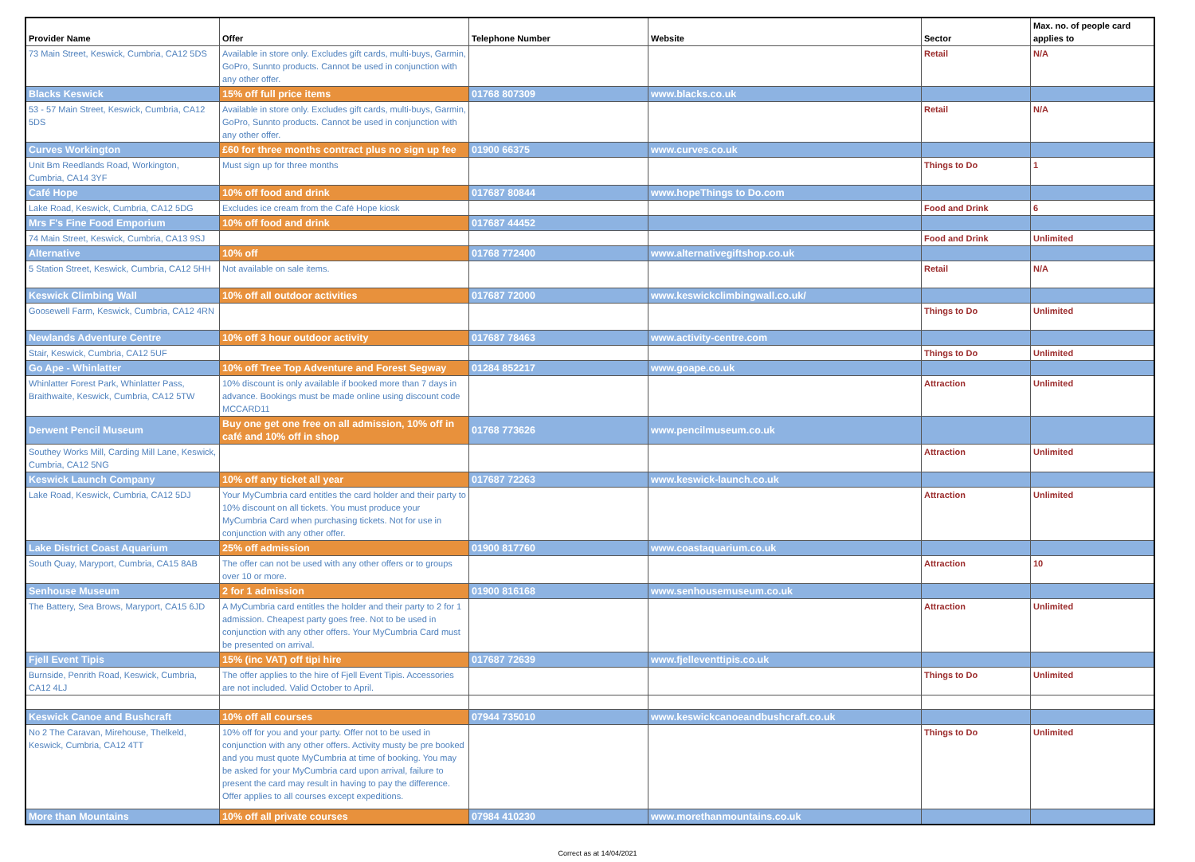| Provider Name | Offer | Telephone Number | Website | Sector | Max. no. of people card applies to |
| --- | --- | --- | --- | --- | --- |
| 73 Main Street, Keswick, Cumbria, CA12 5DS | Available in store only. Excludes gift cards, multi-buys, Garmin, GoPro, Sunnto products. Cannot be used in conjunction with any other offer. | | | Retail | N/A |
| Blacks Keswick | 15% off full price items | 01768 807309 | www.blacks.co.uk | | |
| 53 - 57 Main Street, Keswick, Cumbria, CA12 5DS | Available in store only. Excludes gift cards, multi-buys, Garmin, GoPro, Sunnto products. Cannot be used in conjunction with any other offer. | | | Retail | N/A |
| Curves Workington | £60 for three months contract plus no sign up fee | 01900 66375 | www.curves.co.uk | | |
| Unit Bm Reedlands Road, Workington, Cumbria, CA14 3YF | Must sign up for three months | | | Things to Do | 1 |
| Café Hope | 10% off food and drink | 017687 80844 | www.hopeThings to Do.com | | |
| Lake Road, Keswick, Cumbria, CA12 5DG | Excludes ice cream from the Café Hope kiosk | | | Food and Drink | 6 |
| Mrs F's Fine Food Emporium | 10% off food and drink | 017687 44452 | | | |
| 74 Main Street, Keswick, Cumbria, CA13 9SJ | | | | Food and Drink | Unlimited |
| Alternative | 10% off | 01768 772400 | www.alternativegiftshop.co.uk | | |
| 5 Station Street, Keswick, Cumbria, CA12 5HH | Not available on sale items. | | | Retail | N/A |
| Keswick Climbing Wall | 10% off all outdoor activities | 017687 72000 | www.keswickclimbingwall.co.uk/ | | |
| Goosewell Farm, Keswick, Cumbria, CA12 4RN | | | | Things to Do | Unlimited |
| Newlands Adventure Centre | 10% off 3 hour outdoor activity | 017687 78463 | www.activity-centre.com | | |
| Stair, Keswick, Cumbria, CA12 5UF | | | | Things to Do | Unlimited |
| Go Ape - Whinlatter | 10% off Tree Top Adventure and Forest Segway | 01284 852217 | www.goape.co.uk | | |
| Whinlatter Forest Park, Whinlatter Pass, Braithwaite, Keswick, Cumbria, CA12 5TW | 10% discount is only available if booked more than 7 days in advance. Bookings must be made online using discount code MCCARD11 | | | Attraction | Unlimited |
| Derwent Pencil Museum | Buy one get one free on all admission, 10% off in café and 10% off in shop | 01768 773626 | www.pencilmuseum.co.uk | | |
| Southey Works Mill, Carding Mill Lane, Keswick, Cumbria, CA12 5NG | | | | Attraction | Unlimited |
| Keswick Launch Company | 10% off any ticket all year | 017687 72263 | www.keswick-launch.co.uk | | |
| Lake Road, Keswick, Cumbria, CA12 5DJ | Your MyCumbria card entitles the card holder and their party to 10% discount on all tickets. You must produce your MyCumbria Card when purchasing tickets. Not for use in conjunction with any other offer. | | | Attraction | Unlimited |
| Lake District Coast Aquarium | 25% off admission | 01900 817760 | www.coastaquarium.co.uk | | |
| South Quay, Maryport, Cumbria, CA15 8AB | The offer can not be used with any other offers or to groups over 10 or more. | | | Attraction | 10 |
| Senhouse Museum | 2 for 1 admission | 01900 816168 | www.senhousemuseum.co.uk | | |
| The Battery, Sea Brows, Maryport, CA15 6JD | A MyCumbria card entitles the holder and their party to 2 for 1 admission. Cheapest party goes free. Not to be used in conjunction with any other offers. Your MyCumbria Card must be presented on arrival. | | | Attraction | Unlimited |
| Fjell Event Tipis | 15% (inc VAT) off tipi hire | 017687 72639 | www.fjelleventtipis.co.uk | | |
| Burnside, Penrith Road, Keswick, Cumbria, CA12 4LJ | The offer applies to the hire of Fjell Event Tipis. Accessories are not included. Valid October to April. | | | Things to Do | Unlimited |
| Keswick Canoe and Bushcraft | 10% off all courses | 07944 735010 | www.keswickcanoeandbushcraft.co.uk | | |
| No 2 The Caravan, Mirehouse, Thelkeld, Keswick, Cumbria, CA12 4TT | 10% off for you and your party. Offer not to be used in conjunction with any other offers. Activity musty be pre booked and you must quote MyCumbria at time of booking. You may be asked for your MyCumbria card upon arrival, failure to present the card may result in having to pay the difference. Offer applies to all courses except expeditions. | | | Things to Do | Unlimited |
| More than Mountains | 10% off all private courses | 07984 410230 | www.morethanmountains.co.uk | | |
Correct as at 14/04/2021